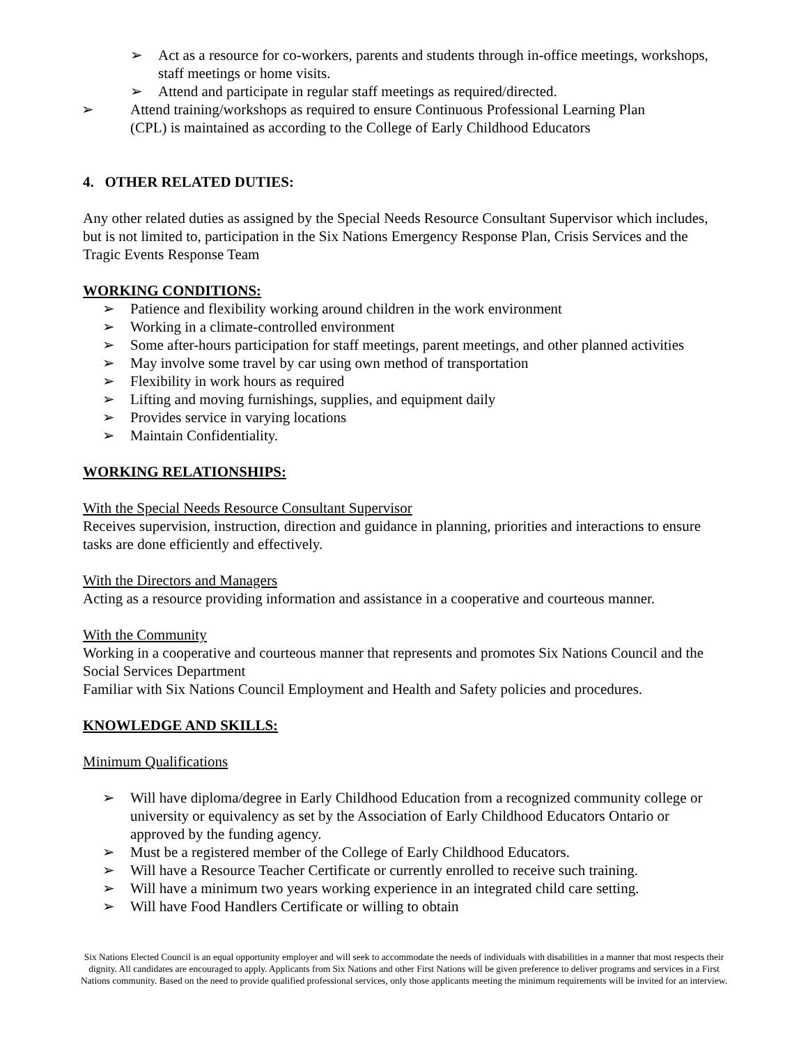➢ Act as a resource for co-workers, parents and students through in-office meetings, workshops, staff meetings or home visits.
➢ Attend and participate in regular staff meetings as required/directed.
➢ Attend training/workshops as required to ensure Continuous Professional Learning Plan
(CPL) is maintained as according to the College of Early Childhood Educators
4. OTHER RELATED DUTIES:
Any other related duties as assigned by the Special Needs Resource Consultant Supervisor which includes, but is not limited to, participation in the Six Nations Emergency Response Plan, Crisis Services and the Tragic Events Response Team
WORKING CONDITIONS:
➢ Patience and flexibility working around children in the work environment
➢ Working in a climate-controlled environment
➢ Some after-hours participation for staff meetings, parent meetings, and other planned activities
➢ May involve some travel by car using own method of transportation
➢ Flexibility in work hours as required
➢ Lifting and moving furnishings, supplies, and equipment daily
➢ Provides service in varying locations
➢ Maintain Confidentiality.
WORKING RELATIONSHIPS:
With the Special Needs Resource Consultant Supervisor
Receives supervision, instruction, direction and guidance in planning, priorities and interactions to ensure tasks are done efficiently and effectively.
With the Directors and Managers
Acting as a resource providing information and assistance in a cooperative and courteous manner.
With the Community
Working in a cooperative and courteous manner that represents and promotes Six Nations Council and the Social Services Department
Familiar with Six Nations Council Employment and Health and Safety policies and procedures.
KNOWLEDGE AND SKILLS:
Minimum Qualifications
➢ Will have diploma/degree in Early Childhood Education from a recognized community college or university or equivalency as set by the Association of Early Childhood Educators Ontario or approved by the funding agency.
➢ Must be a registered member of the College of Early Childhood Educators.
➢ Will have a Resource Teacher Certificate or currently enrolled to receive such training.
➢ Will have a minimum two years working experience in an integrated child care setting.
➢ Will have Food Handlers Certificate or willing to obtain
Six Nations Elected Council is an equal opportunity employer and will seek to accommodate the needs of individuals with disabilities in a manner that most respects their dignity. All candidates are encouraged to apply. Applicants from Six Nations and other First Nations will be given preference to deliver programs and services in a First Nations community. Based on the need to provide qualified professional services, only those applicants meeting the minimum requirements will be invited for an interview.